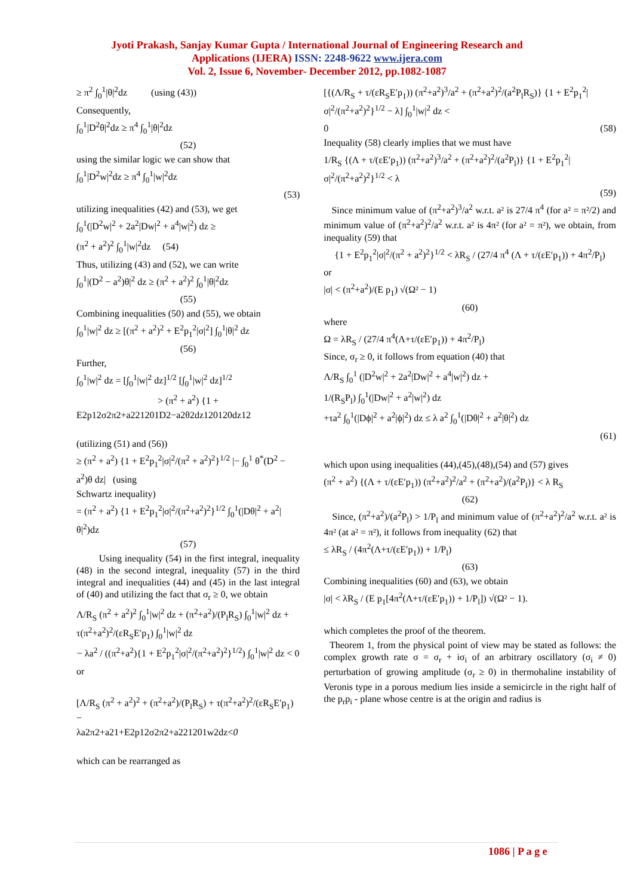Jyoti Prakash, Sanjay Kumar Gupta / International Journal of Engineering Research and
Applications (IJERA) ISSN: 2248-9622 www.ijera.com
Vol. 2, Issue 6, November- December 2012, pp.1082-1087
≥ π<sup>2</sup> ∫<sub>0</sub><sup>1</sup>|θ|<sup>2</sup>dz (using (43))
Consequently,
∫<sub>0</sub><sup>1</sup>|D<sup>2</sup>θ|<sup>2</sup>dz ≥ π<sup>4</sup> ∫<sub>0</sub><sup>1</sup>|θ|<sup>2</sup>dz
(52)
using the similar logic we can show that
∫<sub>0</sub><sup>1</sup>|D<sup>2</sup>w|<sup>2</sup>dz ≥ π<sup>4</sup> ∫<sub>0</sub><sup>1</sup>|w|<sup>2</sup>dz
(53)
utilizing inequalities (42) and (53), we get
∫<sub>0</sub><sup>1</sup>(|D<sup>2</sup>w|<sup>2</sup> + 2a<sup>2</sup>|Dw|<sup>2</sup> + a<sup>4</sup>|w|<sup>2</sup>) dz ≥
(π<sup>2</sup> + a<sup>2</sup>)<sup>2</sup> ∫<sub>0</sub><sup>1</sup>|w|<sup>2</sup>dz (54)
Thus, utilizing (43) and (52), we can write
∫<sub>0</sub><sup>1</sup>|(D<sup>2</sup> − a<sup>2</sup>)θ|<sup>2</sup> dz ≥ (π<sup>2</sup> + a<sup>2</sup>)<sup>2</sup> ∫<sub>0</sub><sup>1</sup>|θ|<sup>2</sup>dz
(55)
Combining inequalities (50) and (55), we obtain
∫<sub>0</sub><sup>1</sup>|w|<sup>2</sup> dz ≥ [(π<sup>2</sup> + a<sup>2</sup>)<sup>2</sup> + E<sup>2</sup>p<sub>1</sub><sup>2</sup>|σ|<sup>2</sup>] ∫<sub>0</sub><sup>1</sup>|θ|<sup>2</sup> dz
(56)
Further,
∫<sub>0</sub><sup>1</sup>|w|<sup>2</sup> dz = [∫<sub>0</sub><sup>1</sup>|w|<sup>2</sup> dz]<sup>1/2</sup> [∫<sub>0</sub><sup>1</sup>|w|<sup>2</sup> dz]<sup>1/2</sup>
> (π<sup>2</sup> + a<sup>2</sup>) {1 +
E2p12σ2π2+a221201D2−a2θ2dz120120dz12
(utilizing (51) and (56))
≥ (π<sup>2</sup> + a<sup>2</sup>) {1 + E<sup>2</sup>p<sub>1</sub><sup>2</sup>|σ|<sup>2</sup>/(π<sup>2</sup> + a<sup>2</sup>)<sup>2</sup>}<sup>1/2</sup> |− ∫<sub>0</sub><sup>1</sup> θ<sup>*</sup>(D<sup>2</sup> − a<sup>2</sup>)θ dz| (using
Schwartz inequality)
= (π<sup>2</sup> + a<sup>2</sup>) {1 + E<sup>2</sup>p<sub>1</sub><sup>2</sup>|σ|<sup>2</sup>/(π<sup>2</sup>+a<sup>2</sup>)<sup>2</sup>}<sup>1/2</sup> ∫<sub>0</sub><sup>1</sup>(|Dθ|<sup>2</sup> + a<sup>2</sup>|θ|<sup>2</sup>)dz
(57)
Using inequality (54) in the first integral, inequality (48) in the second integral, inequality (57) in the third integral and inequalities (44) and (45) in the last integral of (40) and utilizing the fact that σ<sub>r</sub> ≥ 0, we obtain
Λ/R<sub>S</sub> (π<sup>2</sup> + a<sup>2</sup>)<sup>2</sup> ∫<sub>0</sub><sup>1</sup>|w|<sup>2</sup> dz + (π<sup>2</sup>+a<sup>2</sup>)/(P<sub>l</sub>R<sub>S</sub>) ∫<sub>0</sub><sup>1</sup>|w|<sup>2</sup> dz + τ(π<sup>2</sup>+a<sup>2</sup>)<sup>2</sup>/(εR<sub>S</sub>E′p<sub>1</sub>) ∫<sub>0</sub><sup>1</sup>|w|<sup>2</sup> dz
− λa<sup>2</sup> / ((π<sup>2</sup>+a<sup>2</sup>){1 + E<sup>2</sup>p<sub>1</sub><sup>2</sup>|σ|<sup>2</sup>/(π<sup>2</sup>+a<sup>2</sup>)<sup>2</sup>}<sup>1/2</sup>) ∫<sub>0</sub><sup>1</sup>|w|<sup>2</sup> dz < 0
or
[Λ/R<sub>S</sub> (π<sup>2</sup> + a<sup>2</sup>)<sup>2</sup> + (π<sup>2</sup>+a<sup>2</sup>)/(P<sub>l</sub>R<sub>S</sub>) + τ(π<sup>2</sup>+a<sup>2</sup>)<sup>2</sup>/(εR<sub>S</sub>E′p<sub>1</sub>) −
λa2π2+a21+E2p12σ2π2+a221201w2dz<0
which can be rearranged as
[{(Λ/R<sub>S</sub> + τ/(εR<sub>S</sub>E′p<sub>1</sub>)) (π<sup>2</sup>+a<sup>2</sup>)<sup>3</sup>/a<sup>2</sup> + (π<sup>2</sup>+a<sup>2</sup>)<sup>2</sup>/(a<sup>2</sup>P<sub>l</sub>R<sub>S</sub>)} {1 + E<sup>2</sup>p<sub>1</sub><sup>2</sup>|σ|<sup>2</sup>/(π<sup>2</sup>+a<sup>2</sup>)<sup>2</sup>}<sup>1/2</sup> − λ] ∫<sub>0</sub><sup>1</sup>|w|<sup>2</sup> dz <
0 (58)
Inequality (58) clearly implies that we must have
1/R<sub>S</sub> {(Λ + τ/(εE′p<sub>1</sub>)) (π<sup>2</sup>+a<sup>2</sup>)<sup>3</sup>/a<sup>2</sup> + (π<sup>2</sup>+a<sup>2</sup>)<sup>2</sup>/(a<sup>2</sup>P<sub>l</sub>)} {1 + E<sup>2</sup>p<sub>1</sub><sup>2</sup>|σ|<sup>2</sup>/(π<sup>2</sup>+a<sup>2</sup>)<sup>2</sup>}<sup>1/2</sup> < λ
(59)
Since minimum value of (π<sup>2</sup>+a<sup>2</sup>)<sup>3</sup>/a<sup>2</sup> w.r.t. a² is 27/4 π<sup>4</sup> (for a² = π²/2) and minimum value of (π<sup>2</sup>+a<sup>2</sup>)<sup>2</sup>/a<sup>2</sup> w.r.t. a² is 4π² (for a² = π²), we obtain, from inequality (59) that
{1 + E<sup>2</sup>p<sub>1</sub><sup>2</sup>|σ|<sup>2</sup>/(π<sup>2</sup> + a<sup>2</sup>)<sup>2</sup>}<sup>1/2</sup> < λR<sub>S</sub> / (27/4 π<sup>4</sup> (Λ + τ/(εE′p<sub>1</sub>)) + 4π<sup>2</sup>/P<sub>l</sub>)
or
|σ| < (π<sup>2</sup>+a<sup>2</sup>)/(E p<sub>1</sub>) √(Ω² − 1)
(60)
where
Ω = λR<sub>S</sub> / (27/4 π<sup>4</sup>(Λ+τ/(εE′p<sub>1</sub>)) + 4π<sup>2</sup>/P<sub>l</sub>)
Since, σ<sub>r</sub> ≥ 0, it follows from equation (40) that
Λ/R<sub>S</sub> ∫<sub>0</sub><sup>1</sup> (|D<sup>2</sup>w|<sup>2</sup> + 2a<sup>2</sup>|Dw|<sup>2</sup> + a<sup>4</sup>|w|<sup>2</sup>) dz +
1/(R<sub>S</sub>P<sub>l</sub>) ∫<sub>0</sub><sup>1</sup>(|Dw|<sup>2</sup> + a<sup>2</sup>|w|<sup>2</sup>) dz
+τa<sup>2</sup> ∫<sub>0</sub><sup>1</sup>(|Dϕ|<sup>2</sup> + a<sup>2</sup>|ϕ|<sup>2</sup>) dz ≤ λ a<sup>2</sup> ∫<sub>0</sub><sup>1</sup>(|Dθ|<sup>2</sup> + a<sup>2</sup>|θ|<sup>2</sup>) dz
(61)
which upon using inequalities (44),(45),(48),(54) and (57) gives
(π<sup>2</sup> + a<sup>2</sup>) {(Λ + τ/(εE′p<sub>1</sub>)) (π<sup>2</sup>+a<sup>2</sup>)<sup>2</sup>/a<sup>2</sup> + (π<sup>2</sup>+a<sup>2</sup>)/(a<sup>2</sup>P<sub>l</sub>)} < λ R<sub>S</sub>
(62)
Since, (π<sup>2</sup>+a<sup>2</sup>)/(a<sup>2</sup>P<sub>l</sub>) > 1/P<sub>l</sub> and minimum value of (π<sup>2</sup>+a<sup>2</sup>)<sup>2</sup>/a<sup>2</sup> w.r.t. a² is 4π² (at a² = π²), it follows from inequality (62) that
≤ λR<sub>S</sub> / (4π<sup>2</sup>(Λ+τ/(εE′p<sub>1</sub>)) + 1/P<sub>l</sub>)
(63)
Combining inequalities (60) and (63), we obtain
|σ| < λR<sub>S</sub> / (E p<sub>1</sub>[4π<sup>2</sup>(Λ+τ/(εE′p<sub>1</sub>)) + 1/P<sub>l</sub>]) √(Ω² − 1).
which completes the proof of the theorem.
Theorem 1, from the physical point of view may be stated as follows: the complex growth rate σ = σ<sub>r</sub> + iσ<sub>i</sub> of an arbitrary oscillatory (σ<sub>i</sub> ≠ 0) perturbation of growing amplitude (σ<sub>r</sub> ≥ 0) in thermohaline instability of Veronis type in a porous medium lies inside a semicircle in the right half of the p<sub>r</sub>p<sub>i</sub> - plane whose centre is at the origin and radius is
1086 | P a g e